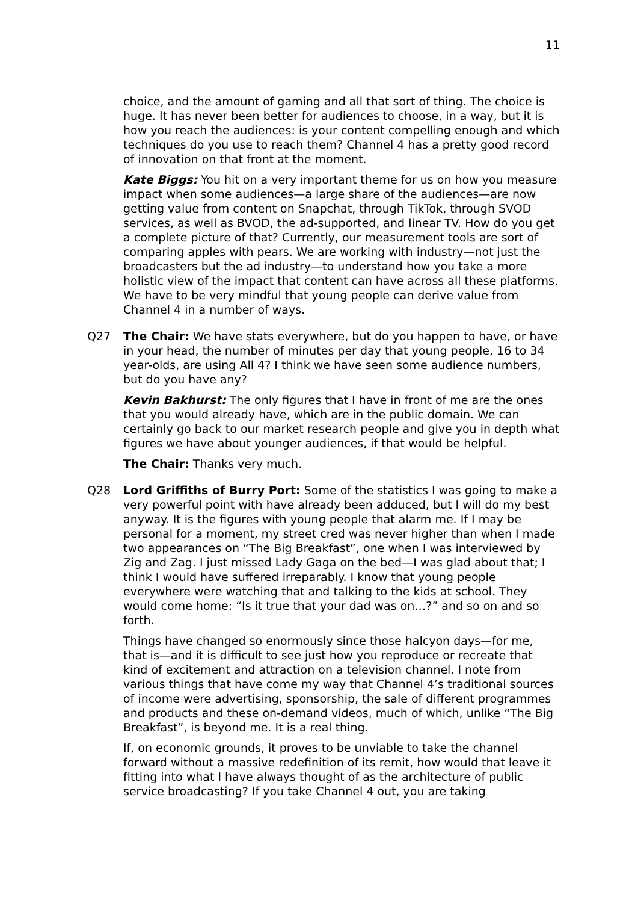11
choice, and the amount of gaming and all that sort of thing. The choice is huge. It has never been better for audiences to choose, in a way, but it is how you reach the audiences: is your content compelling enough and which techniques do you use to reach them? Channel 4 has a pretty good record of innovation on that front at the moment.
Kate Biggs: You hit on a very important theme for us on how you measure impact when some audiences—a large share of the audiences—are now getting value from content on Snapchat, through TikTok, through SVOD services, as well as BVOD, the ad-supported, and linear TV. How do you get a complete picture of that? Currently, our measurement tools are sort of comparing apples with pears. We are working with industry—not just the broadcasters but the ad industry—to understand how you take a more holistic view of the impact that content can have across all these platforms. We have to be very mindful that young people can derive value from Channel 4 in a number of ways.
Q27 The Chair: We have stats everywhere, but do you happen to have, or have in your head, the number of minutes per day that young people, 16 to 34 year-olds, are using All 4? I think we have seen some audience numbers, but do you have any?
Kevin Bakhurst: The only figures that I have in front of me are the ones that you would already have, which are in the public domain. We can certainly go back to our market research people and give you in depth what figures we have about younger audiences, if that would be helpful.
The Chair: Thanks very much.
Q28 Lord Griffiths of Burry Port: Some of the statistics I was going to make a very powerful point with have already been adduced, but I will do my best anyway. It is the figures with young people that alarm me. If I may be personal for a moment, my street cred was never higher than when I made two appearances on “The Big Breakfast”, one when I was interviewed by Zig and Zag. I just missed Lady Gaga on the bed—I was glad about that; I think I would have suffered irreparably. I know that young people everywhere were watching that and talking to the kids at school. They would come home: “Is it true that your dad was on…?” and so on and so forth.
Things have changed so enormously since those halcyon days—for me, that is—and it is difficult to see just how you reproduce or recreate that kind of excitement and attraction on a television channel. I note from various things that have come my way that Channel 4’s traditional sources of income were advertising, sponsorship, the sale of different programmes and products and these on-demand videos, much of which, unlike “The Big Breakfast”, is beyond me. It is a real thing.
If, on economic grounds, it proves to be unviable to take the channel forward without a massive redefinition of its remit, how would that leave it fitting into what I have always thought of as the architecture of public service broadcasting? If you take Channel 4 out, you are taking